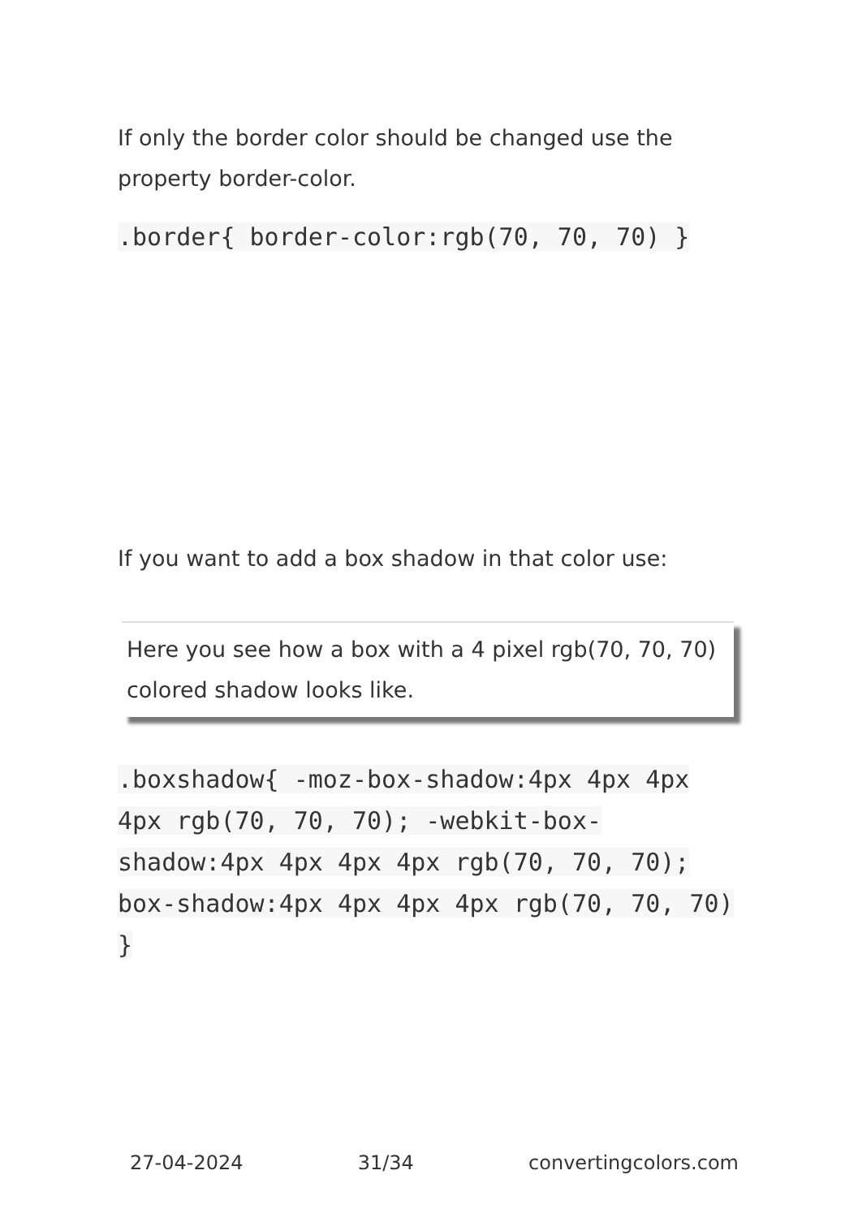If only the border color should be changed use the property border-color.
.border{ border-color:rgb(70, 70, 70) }
If you want to add a box shadow in that color use:
Here you see how a box with a 4 pixel rgb(70, 70, 70) colored shadow looks like.
.boxshadow{ -moz-box-shadow:4px 4px 4px 4px rgb(70, 70, 70); -webkit-box-shadow:4px 4px 4px 4px rgb(70, 70, 70); box-shadow:4px 4px 4px 4px rgb(70, 70, 70) }
27-04-2024 31/34 convertingcolors.com